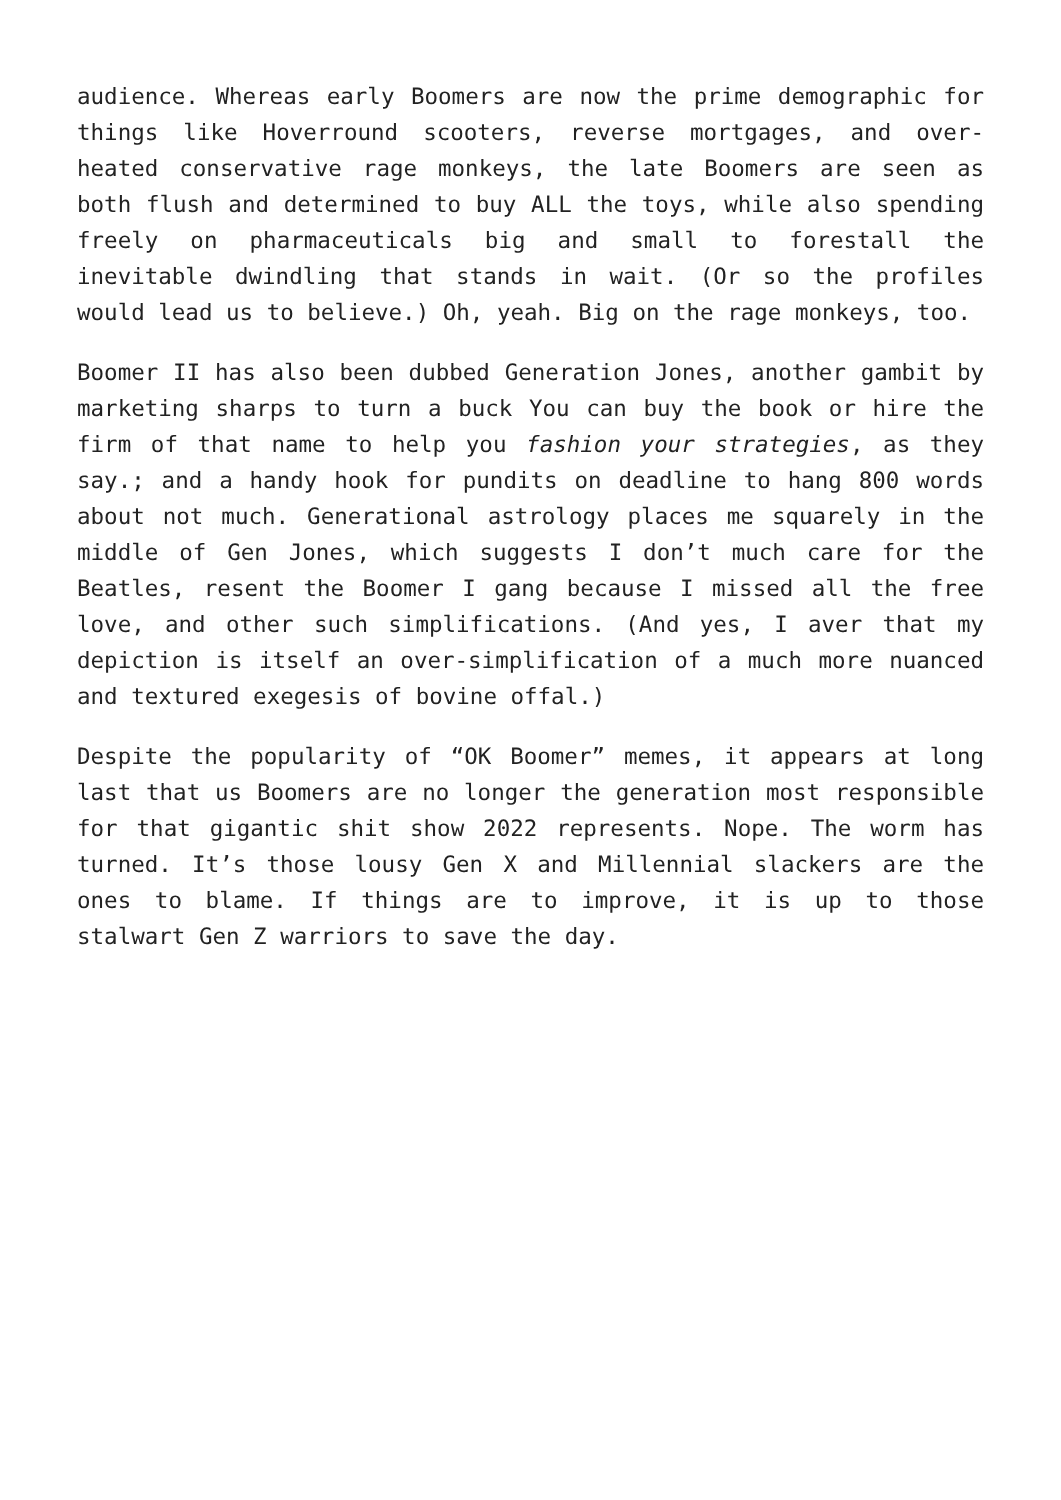audience. Whereas early Boomers are now the prime demographic for things like Hoverround scooters, reverse mortgages, and over-heated conservative rage monkeys, the late Boomers are seen as both flush and determined to buy ALL the toys, while also spending freely on pharmaceuticals big and small to forestall the inevitable dwindling that stands in wait. (Or so the profiles would lead us to believe.) Oh, yeah. Big on the rage monkeys, too.
Boomer II has also been dubbed Generation Jones, another gambit by marketing sharps to turn a buck You can buy the book or hire the firm of that name to help you fashion your strategies, as they say.; and a handy hook for pundits on deadline to hang 800 words about not much. Generational astrology places me squarely in the middle of Gen Jones, which suggests I don’t much care for the Beatles, resent the Boomer I gang because I missed all the free love, and other such simplifications. (And yes, I aver that my depiction is itself an over-simplification of a much more nuanced and textured exegesis of bovine offal.)
Despite the popularity of “OK Boomer” memes, it appears at long last that us Boomers are no longer the generation most responsible for that gigantic shit show 2022 represents. Nope. The worm has turned. It’s those lousy Gen X and Millennial slackers are the ones to blame. If things are to improve, it is up to those stalwart Gen Z warriors to save the day.